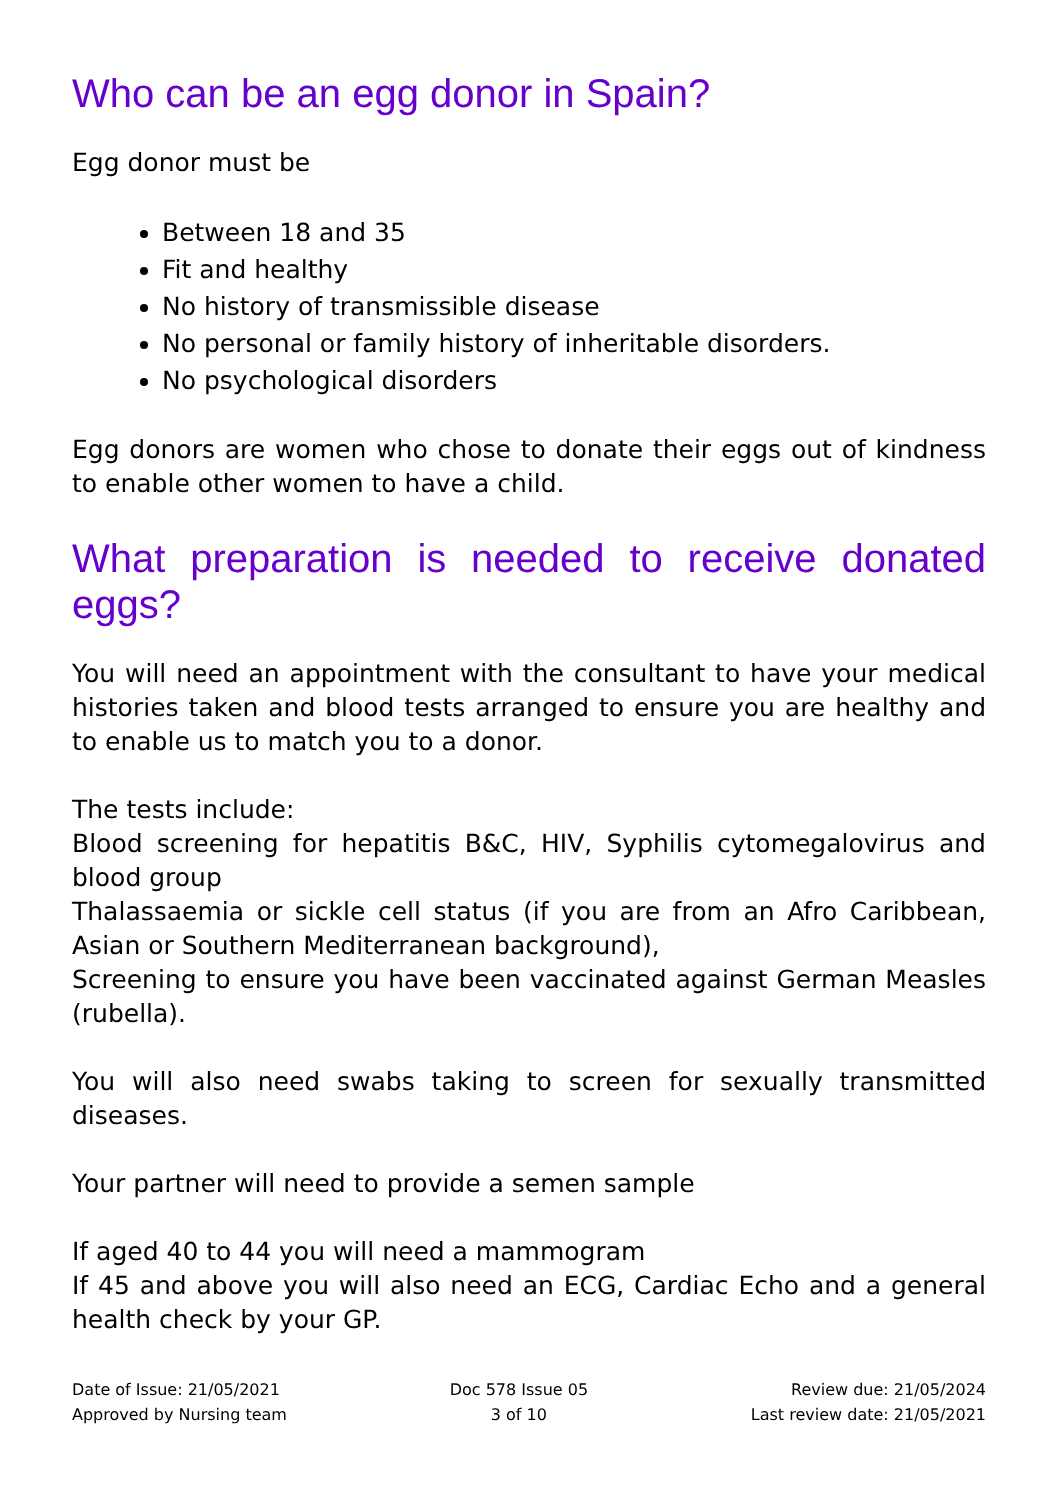Who can be an egg donor in Spain?
Egg donor must be
Between 18 and 35
Fit and healthy
No history of transmissible disease
No personal or family history of inheritable disorders.
No psychological disorders
Egg donors are women who chose to donate their eggs out of kindness to enable other women to have a child.
What preparation is needed to receive donated eggs?
You will need an appointment with the consultant to have your medical histories taken and blood tests arranged to ensure you are healthy and to enable us to match you to a donor.
The tests include:
Blood screening for hepatitis B&C, HIV, Syphilis cytomegalovirus and blood group
Thalassaemia or sickle cell status (if you are from an Afro Caribbean, Asian or Southern Mediterranean background),
Screening to ensure you have been vaccinated against German Measles (rubella).
You will also need swabs taking to screen for sexually transmitted diseases.
Your partner will need to provide a semen sample
If aged 40 to 44 you will need a mammogram
If 45 and above you will also need an ECG, Cardiac Echo and a general health check by your GP.
Date of Issue: 21/05/2021
Approved by Nursing team
Doc 578 Issue 05
3 of 10
Review due: 21/05/2024
Last review date: 21/05/2021